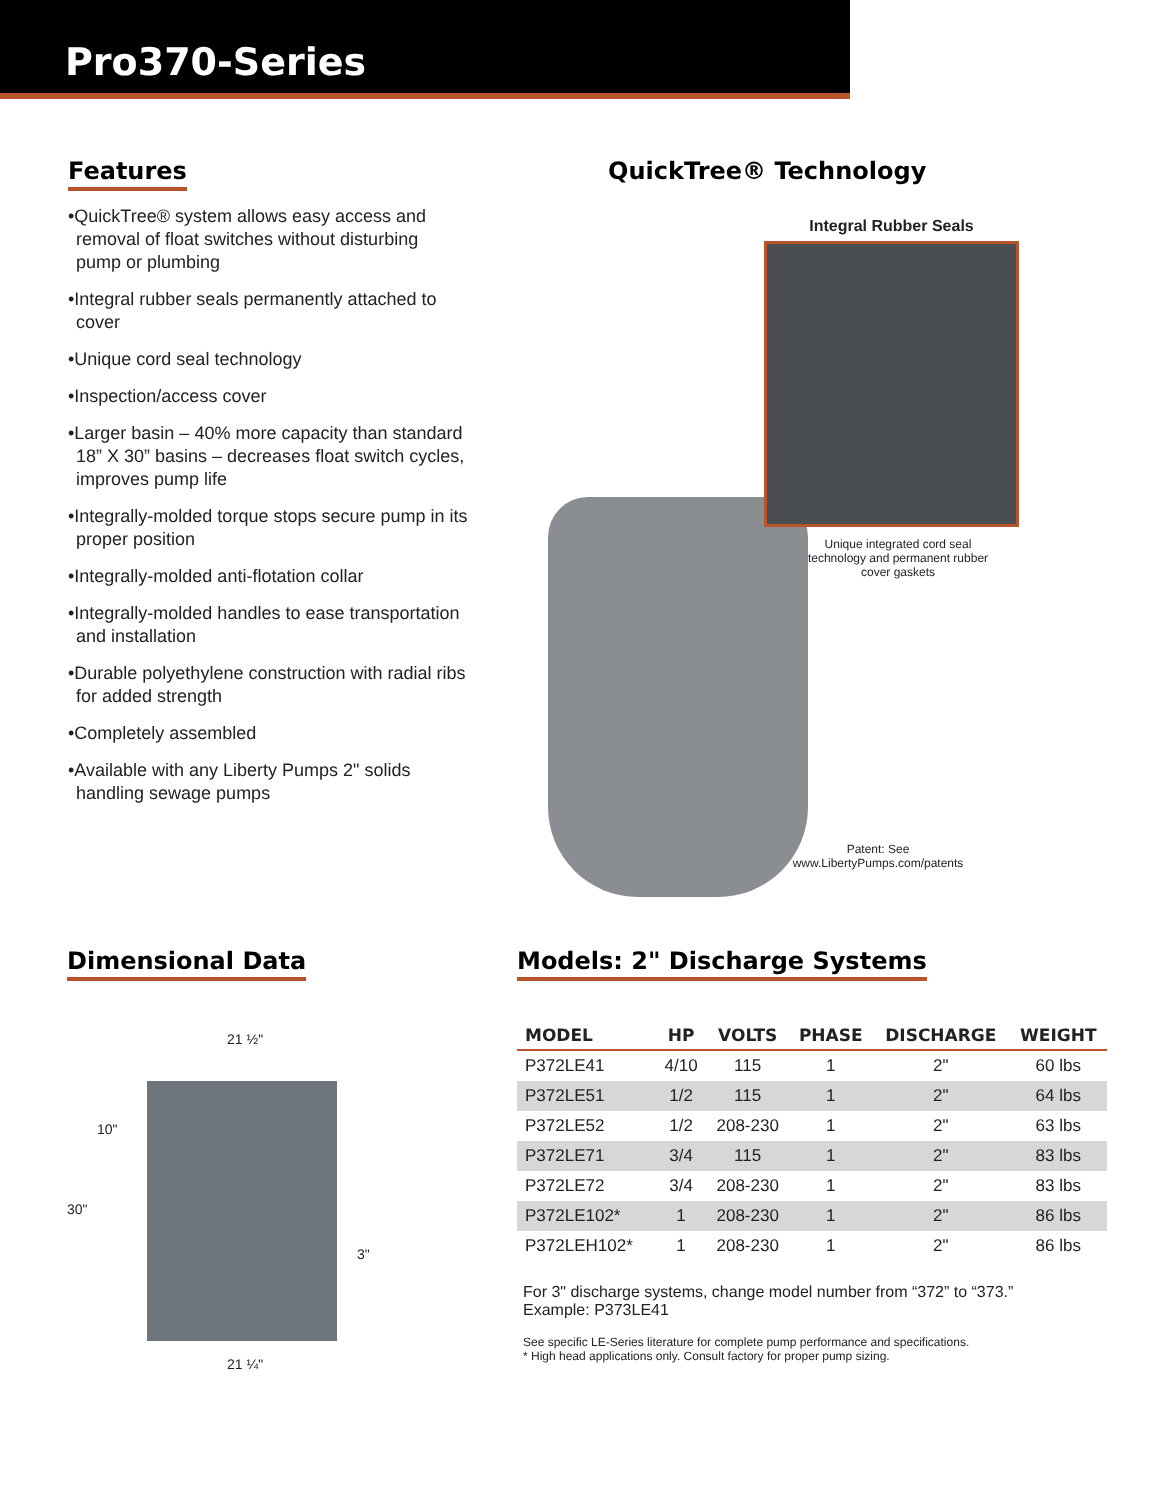Pro370-Series
Features
•QuickTree® system allows easy access and removal of float switches without disturbing pump or plumbing
•Integral rubber seals permanently attached to cover
•Unique cord seal technology
•Inspection/access cover
•Larger basin – 40% more capacity than standard 18” X 30” basins – decreases float switch cycles, improves pump life
•Integrally-molded torque stops secure pump in its proper position
•Integrally-molded anti-flotation collar
•Integrally-molded handles to ease transportation and installation
•Durable polyethylene construction with radial ribs for added strength
•Completely assembled
•Available with any Liberty Pumps 2" solids handling sewage pumps
QuickTree® Technology
Integral Rubber Seals
Unique integrated cord seal technology and permanent rubber cover gaskets
Patent: See www.LibertyPumps.com/patents
Dimensional Data
21 ½"
10"
30"
3"
21 ¼"
Models: 2" Discharge Systems
| MODEL | HP | VOLTS | PHASE | DISCHARGE | WEIGHT |
| --- | --- | --- | --- | --- | --- |
| P372LE41 | 4/10 | 115 | 1 | 2" | 60 lbs |
| P372LE51 | 1/2 | 115 | 1 | 2" | 64 lbs |
| P372LE52 | 1/2 | 208-230 | 1 | 2" | 63 lbs |
| P372LE71 | 3/4 | 115 | 1 | 2" | 83 lbs |
| P372LE72 | 3/4 | 208-230 | 1 | 2" | 83 lbs |
| P372LE102* | 1 | 208-230 | 1 | 2" | 86 lbs |
| P372LEH102* | 1 | 208-230 | 1 | 2" | 86 lbs |
For 3" discharge systems, change model number from “372” to “373.”
Example: P373LE41
See specific LE-Series literature for complete pump performance and specifications.
* High head applications only. Consult factory for proper pump sizing.